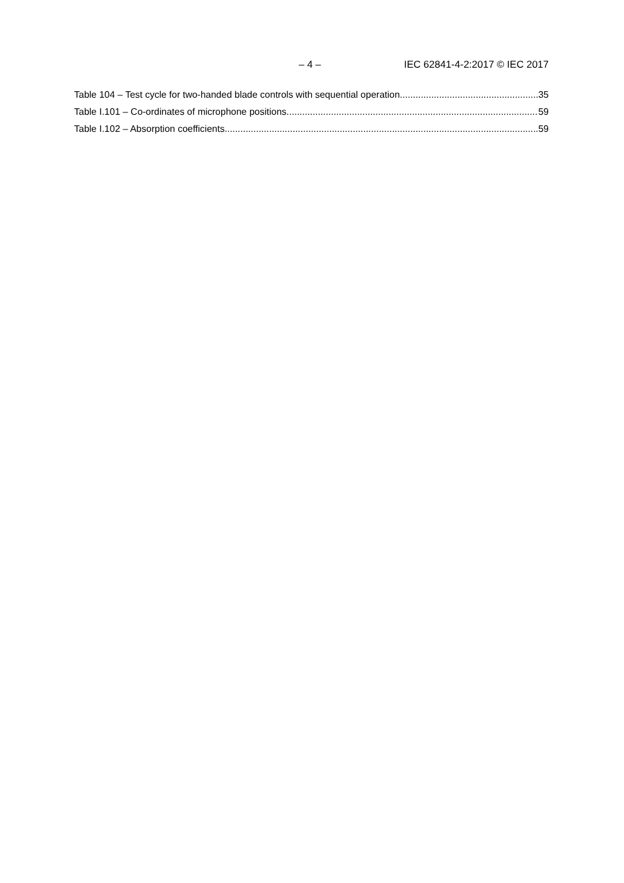– 4 – IEC 62841-4-2:2017 © IEC 2017
Table 104 – Test cycle for two-handed blade controls with sequential operation 35
Table I.101 – Co-ordinates of microphone positions 59
Table I.102 – Absorption coefficients 59